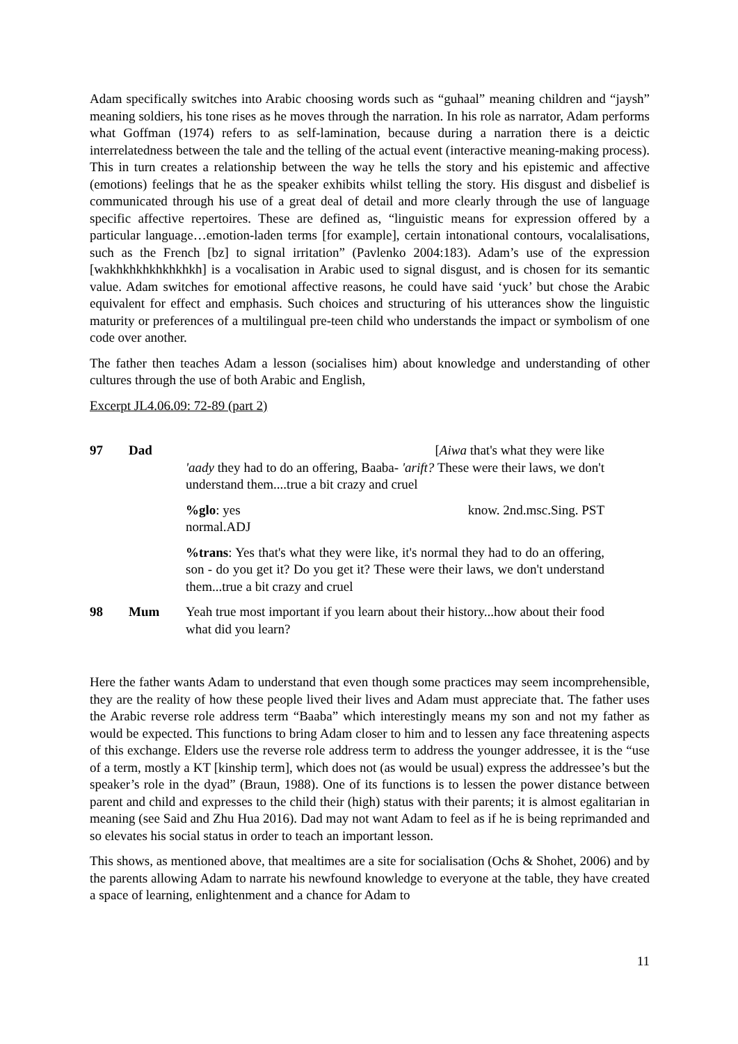Adam specifically switches into Arabic choosing words such as “guhaal” meaning children and “jaysh” meaning soldiers, his tone rises as he moves through the narration. In his role as narrator, Adam performs what Goffman (1974) refers to as self-lamination, because during a narration there is a deictic interrelatedness between the tale and the telling of the actual event (interactive meaning-making process). This in turn creates a relationship between the way he tells the story and his epistemic and affective (emotions) feelings that he as the speaker exhibits whilst telling the story. His disgust and disbelief is communicated through his use of a great deal of detail and more clearly through the use of language specific affective repertoires. These are defined as, “linguistic means for expression offered by a particular language…emotion-laden terms [for example], certain intonational contours, vocalalisations, such as the French [bz] to signal irritation” (Pavlenko 2004:183). Adam’s use of the expression [wakhkhkhkhkhkhkh] is a vocalisation in Arabic used to signal disgust, and is chosen for its semantic value. Adam switches for emotional affective reasons, he could have said ‘yuck’ but chose the Arabic equivalent for effect and emphasis. Such choices and structuring of his utterances show the linguistic maturity or preferences of a multilingual pre-teen child who understands the impact or symbolism of one code over another.
The father then teaches Adam a lesson (socialises him) about knowledge and understanding of other cultures through the use of both Arabic and English,
Excerpt JL4.06.09: 72-89 (part 2)
97
Dad
[Aiwa that's what they were like
'aady they had to do an offering, Baaba- 'arift? These were their laws, we don't understand them....true a bit crazy and cruel
%glo: yes know. 2nd.msc.Sing. PST
normal.ADJ
%trans: Yes that's what they were like, it's normal they had to do an offering, son - do you get it? Do you get it? These were their laws, we don't understand them...true a bit crazy and cruel
98
Mum
Yeah true most important if you learn about their history...how about their food what did you learn?
Here the father wants Adam to understand that even though some practices may seem incomprehensible, they are the reality of how these people lived their lives and Adam must appreciate that. The father uses the Arabic reverse role address term “Baaba” which interestingly means my son and not my father as would be expected. This functions to bring Adam closer to him and to lessen any face threatening aspects of this exchange. Elders use the reverse role address term to address the younger addressee, it is the “use of a term, mostly a KT [kinship term], which does not (as would be usual) express the addressee’s but the speaker’s role in the dyad” (Braun, 1988). One of its functions is to lessen the power distance between parent and child and expresses to the child their (high) status with their parents; it is almost egalitarian in meaning (see Said and Zhu Hua 2016). Dad may not want Adam to feel as if he is being reprimanded and so elevates his social status in order to teach an important lesson.
This shows, as mentioned above, that mealtimes are a site for socialisation (Ochs & Shohet, 2006) and by the parents allowing Adam to narrate his newfound knowledge to everyone at the table, they have created a space of learning, enlightenment and a chance for Adam to
11